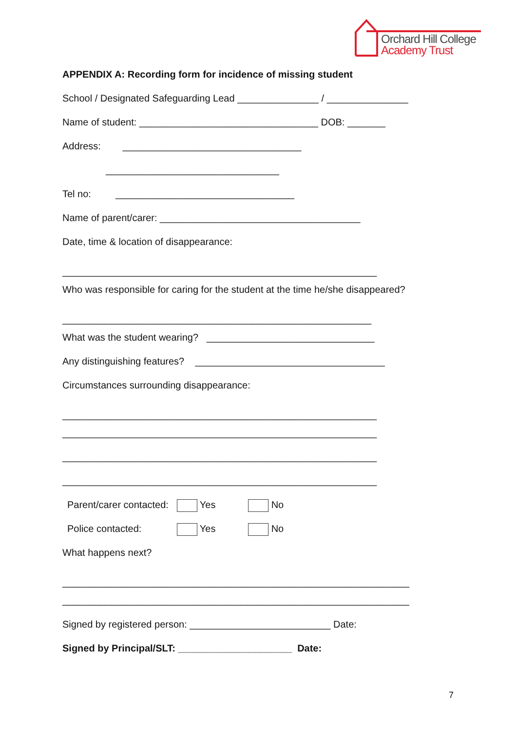Orchard Hill College
Academy Trust
APPENDIX A: Recording form for incidence of missing student
School / Designated Safeguarding Lead _______________ / _______________
Name of student: _________________________________ DOB: _______
Address: _________________________________
________________________________
Tel no: _________________________________
Name of parent/carer: _____________________________________
Date, time & location of disappearance:
__________________________________________________________
Who was responsible for caring for the student at the time he/she disappeared?
_________________________________________________________
What was the student wearing? _______________________________
Any distinguishing features? ___________________________________
Circumstances surrounding disappearance:
__________________________________________________________
__________________________________________________________
__________________________________________________________
__________________________________________________________
Parent/carer contacted: Yes No
Police contacted: Yes No
What happens next?
________________________________________________________________
________________________________________________________________
Signed by registered person: __________________________ Date:
Signed by Principal/SLT: _____________________ Date:
7